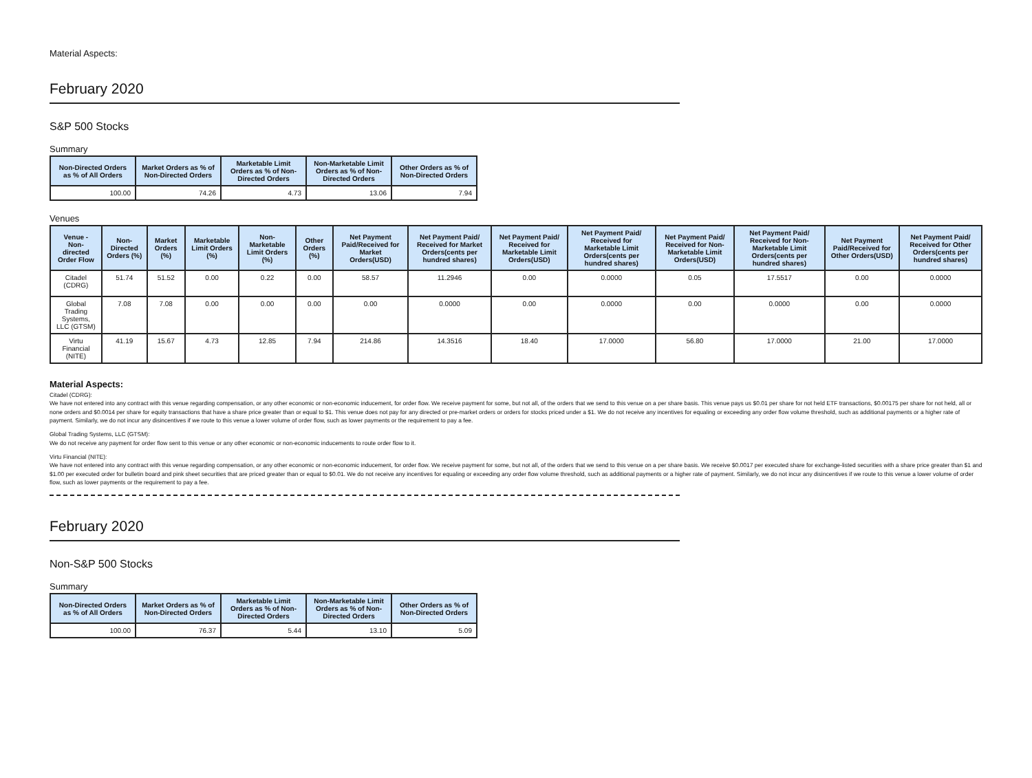Material Aspects:
February 2020
S&P 500 Stocks
Summary
| Non-Directed Orders as % of All Orders | Market Orders as % of Non-Directed Orders | Marketable Limit Orders as % of Non-Directed Orders | Non-Marketable Limit Orders as % of Non-Directed Orders | Other Orders as % of Non-Directed Orders |
| --- | --- | --- | --- | --- |
| 100.00 | 74.26 | 4.73 | 13.06 | 7.94 |
Venues
| Venue - Non-directed Order Flow | Non-Directed Orders (%) | Market Orders (%) | Marketable Limit Orders (%) | Non-Marketable Limit Orders (%) | Other Orders (%) | Net Payment Paid/Received for Market Orders(USD) | Net Payment Paid/ Received for Market Orders(cents per hundred shares) | Net Payment Paid/ Received for Marketable Limit Orders(USD) | Net Payment Paid/ Received for Marketable Limit Orders(cents per hundred shares) | Net Payment Paid/ Received for Non-Marketable Limit Orders(USD) | Net Payment Paid/ Received for Non-Marketable Limit Orders(cents per hundred shares) | Net Payment Paid/Received for Other Orders(USD) | Net Payment Paid/ Received for Other Orders(cents per hundred shares) |
| --- | --- | --- | --- | --- | --- | --- | --- | --- | --- | --- | --- | --- | --- |
| Citadel (CDRG) | 51.74 | 51.52 | 0.00 | 0.22 | 0.00 | 58.57 | 11.2946 | 0.00 | 0.0000 | 0.05 | 17.5517 | 0.00 | 0.0000 |
| Global Trading Systems, LLC (GTSM) | 7.08 | 7.08 | 0.00 | 0.00 | 0.00 | 0.00 | 0.0000 | 0.00 | 0.0000 | 0.00 | 0.0000 | 0.00 | 0.0000 |
| Virtu Financial (NITE) | 41.19 | 15.67 | 4.73 | 12.85 | 7.94 | 214.86 | 14.3516 | 18.40 | 17.0000 | 56.80 | 17.0000 | 21.00 | 17.0000 |
Material Aspects:
Citadel (CDRG):
We have not entered into any contract with this venue regarding compensation, or any other economic or non-economic inducement, for order flow. We receive payment for some, but not all, of the orders that we send to this venue on a per share basis. This venue pays us $0.01 per share for not held ETF transactions, $0.00175 per share for not held, all or none orders and $0.0014 per share for equity transactions that have a share price greater than or equal to $1. This venue does not pay for any directed or pre-market orders or orders for stocks priced under a $1. We do not receive any incentives for equaling or exceeding any order flow volume threshold, such as additional payments or a higher rate of payment. Similarly, we do not incur any disincentives if we route to this venue a lower volume of order flow, such as lower payments or the requirement to pay a fee.
Global Trading Systems, LLC (GTSM):
We do not receive any payment for order flow sent to this venue or any other economic or non-economic inducements to route order flow to it.
Virtu Financial (NITE):
We have not entered into any contract with this venue regarding compensation, or any other economic or non-economic inducement, for order flow. We receive payment for some, but not all, of the orders that we send to this venue on a per share basis. We receive $0.0017 per executed share for exchange-listed securities with a share price greater than $1 and $1.00 per executed order for bulletin board and pink sheet securities that are priced greater than or equal to $0.01. We do not receive any incentives for equaling or exceeding any order flow volume threshold, such as additional payments or a higher rate of payment. Similarly, we do not incur any disincentives if we route to this venue a lower volume of order flow, such as lower payments or the requirement to pay a fee.
February 2020
Non-S&P 500 Stocks
Summary
| Non-Directed Orders as % of All Orders | Market Orders as % of Non-Directed Orders | Marketable Limit Orders as % of Non-Directed Orders | Non-Marketable Limit Orders as % of Non-Directed Orders | Other Orders as % of Non-Directed Orders |
| --- | --- | --- | --- | --- |
| 100.00 | 76.37 | 5.44 | 13.10 | 5.09 |